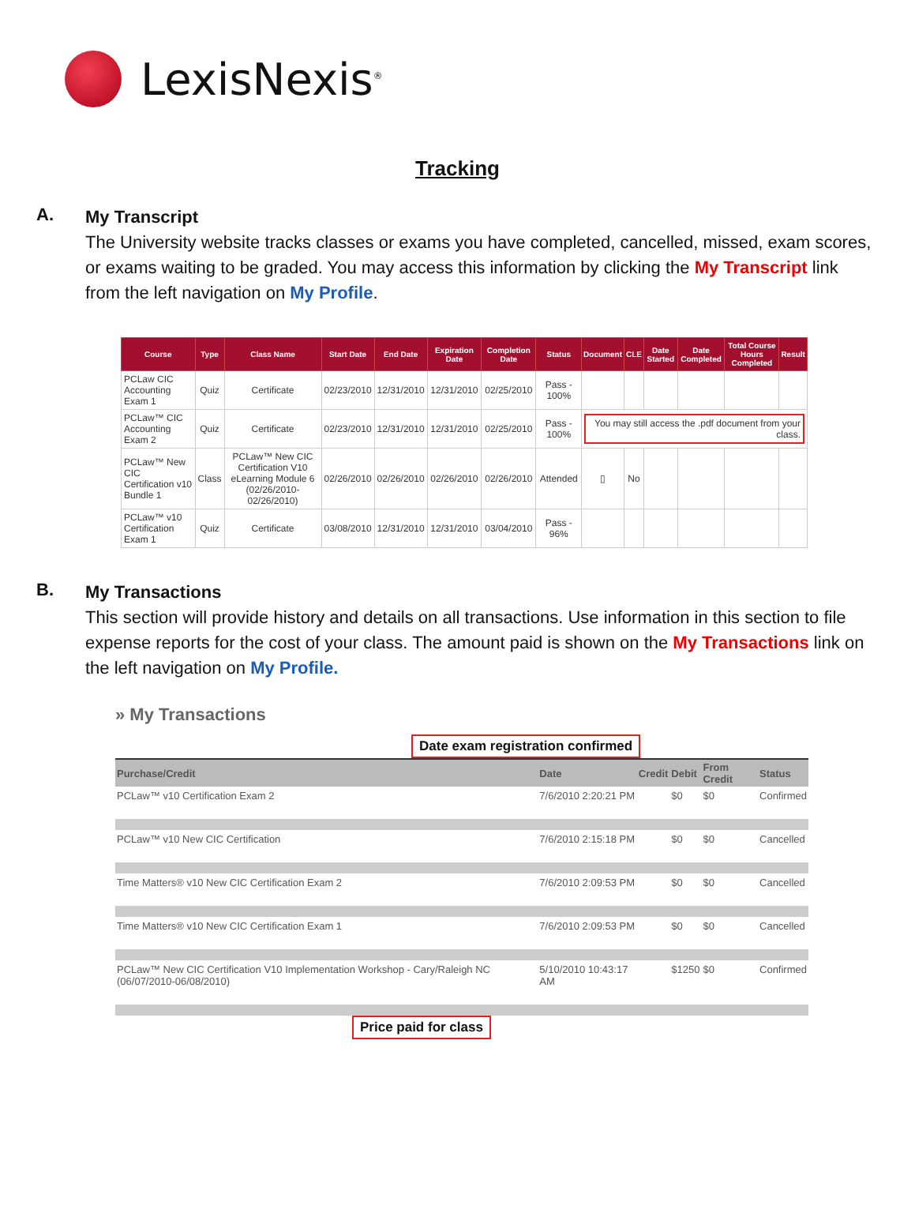LexisNexis<sup>®</sup>
Tracking
A.
My Transcript
The University website tracks classes or exams you have completed, cancelled, missed, exam scores, or exams waiting to be graded. You may access this information by clicking the My Transcript link from the left navigation on My Profile.
| Course | Type | Class Name | Start Date | End Date | Expiration Date | Completion Date | Status | Document | CLE | Date Started | Date Completed | Total Course Hours Completed | Result |
| --- | --- | --- | --- | --- | --- | --- | --- | --- | --- | --- | --- | --- | --- |
| PCLaw CIC Accounting Exam 1 | Quiz | Certificate | 02/23/2010 | 12/31/2010 | 12/31/2010 | 02/25/2010 | Pass - 100% | | | | | | |
| PCLaw™ CIC Accounting Exam 2 | Quiz | Certificate | 02/23/2010 | 12/31/2010 | 12/31/2010 | 02/25/2010 | Pass - 100% | You may still access the .pdf document from your class. | | | | | |
| PCLaw™ New CIC Certification v10 Bundle 1 | Class | PCLaw™ New CIC Certification V10 eLearning Module 6 (02/26/2010-02/26/2010) | 02/26/2010 | 02/26/2010 | 02/26/2010 | 02/26/2010 | Attended | ▯ | No | | | | |
| PCLaw™ v10 Certification Exam 1 | Quiz | Certificate | 03/08/2010 | 12/31/2010 | 12/31/2010 | 03/04/2010 | Pass - 96% | | | | | | |
B.
My Transactions
This section will provide history and details on all transactions. Use information in this section to file expense reports for the cost of your class. The amount paid is shown on the My Transactions link on the left navigation on My Profile.
» My Transactions
Date exam registration confirmed
| Purchase/Credit | Date | Credit | Debit | From Credit | Status |
| --- | --- | --- | --- | --- | --- |
| PCLaw™ v10 Certification Exam 2 | 7/6/2010 2:20:21 PM | | $0 | $0 | Confirmed |
| PCLaw™ v10 New CIC Certification | 7/6/2010 2:15:18 PM | | $0 | $0 | Cancelled |
| Time Matters® v10 New CIC Certification Exam 2 | 7/6/2010 2:09:53 PM | | $0 | $0 | Cancelled |
| Time Matters® v10 New CIC Certification Exam 1 | 7/6/2010 2:09:53 PM | | $0 | $0 | Cancelled |
| PCLaw™ New CIC Certification V10 Implementation Workshop - Cary/Raleigh NC (06/07/2010-06/08/2010) | 5/10/2010 10:43:17 AM | | $1250 | $0 | Confirmed |
Price paid for class